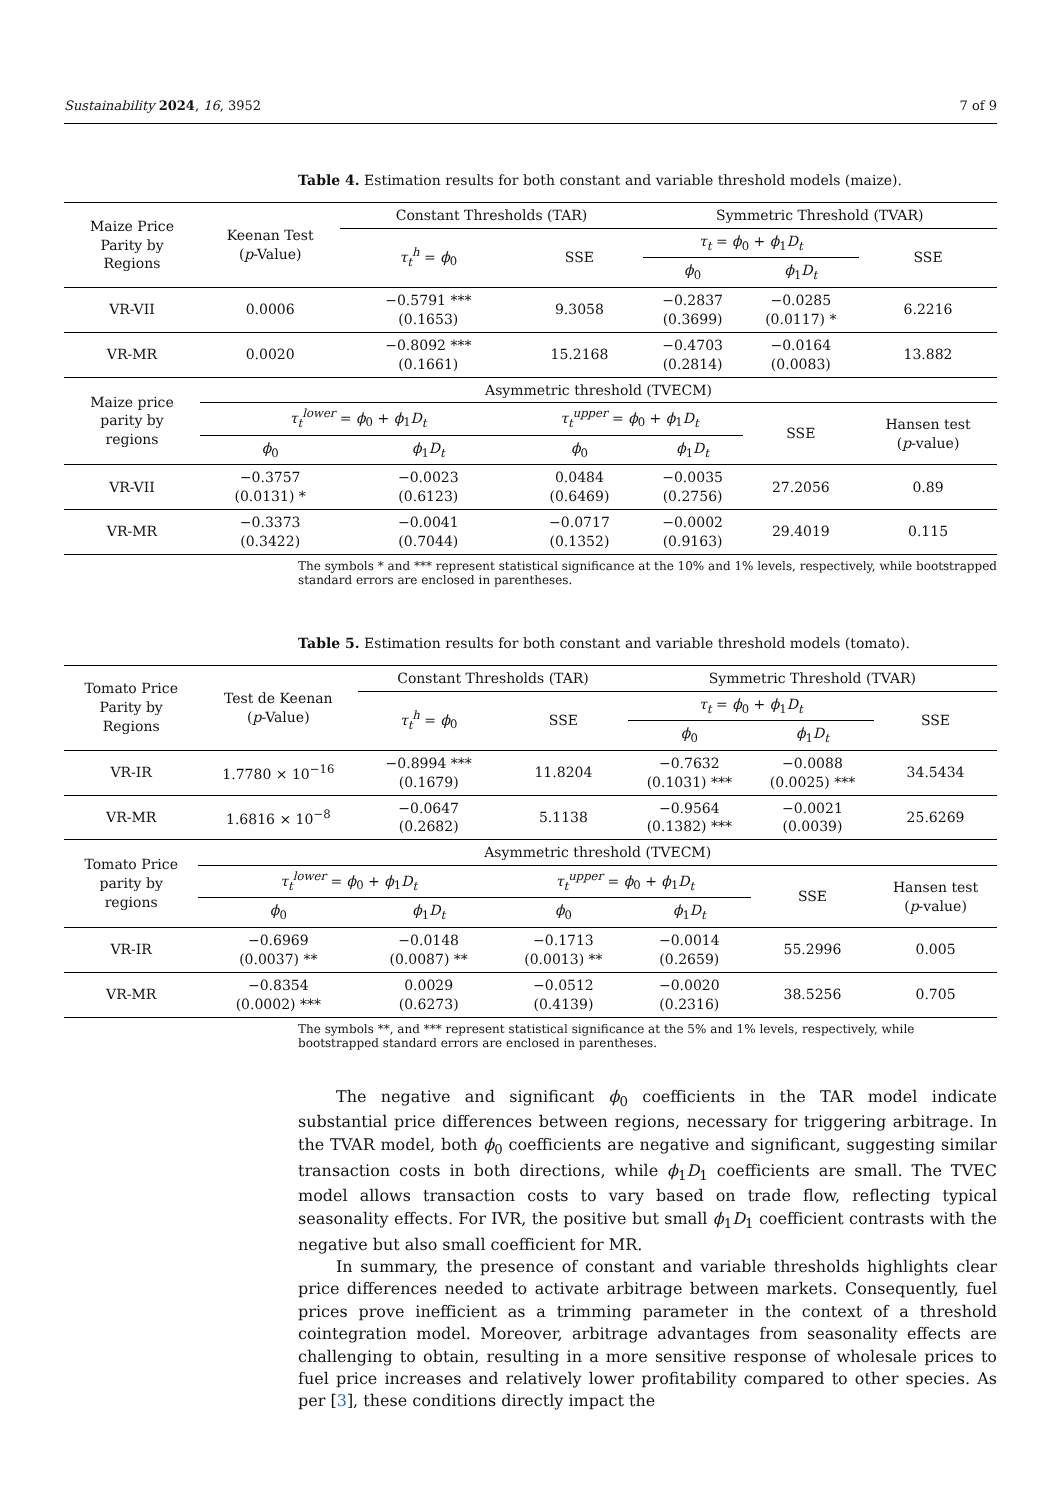Sustainability 2024, 16, 3952 7 of 9
Table 4. Estimation results for both constant and variable threshold models (maize).
| Maize Price Parity by Regions | Keenan Test ( p -Value) | Constant Thresholds (TAR) | | Symmetric Threshold (TVAR) | | |
| --- | --- | --- | --- | --- | --- | --- |
| | | τ<sub>t</sub><sup>h</sup> = ϕ<sub>0</sub> | SSE | τ<sub>t</sub> = ϕ<sub>0</sub> + ϕ<sub>1</sub> D<sub>t</sub> | | SSE |
| | | | | ϕ<sub>0</sub> | ϕ<sub>1</sub> D<sub>t</sub> | |
| VR-VII | 0.0006 | −0.5791 *** (0.1653) | 9.3058 | −0.2837 (0.3699) | −0.0285 (0.0117) * | 6.2216 |
| VR-MR | 0.0020 | −0.8092 *** (0.1661) | 15.2168 | −0.4703 (0.2814) | −0.0164 (0.0083) | 13.882 |
| Maize price parity by regions | Asymmetric threshold (TVECM) | | | | | |
| | τ<sub>t</sub><sup>lower</sup> = ϕ<sub>0</sub> + ϕ<sub>1</sub> D<sub>t</sub> | | τ<sub>t</sub><sup>upper</sup> = ϕ<sub>0</sub> + ϕ<sub>1</sub> D<sub>t</sub> | | SSE | Hansen test ( p -value) |
| | ϕ<sub>0</sub> | ϕ<sub>1</sub> D<sub>t</sub> | ϕ<sub>0</sub> | ϕ<sub>1</sub> D<sub>t</sub> | | |
| VR-VII | −0.3757 (0.0131) * | −0.0023 (0.6123) | 0.0484 (0.6469) | −0.0035 (0.2756) | 27.2056 | 0.89 |
| VR-MR | −0.3373 (0.3422) | −0.0041 (0.7044) | −0.0717 (0.1352) | −0.0002 (0.9163) | 29.4019 | 0.115 |
The symbols * and *** represent statistical significance at the 10% and 1% levels, respectively, while bootstrapped standard errors are enclosed in parentheses.
Table 5. Estimation results for both constant and variable threshold models (tomato).
| Tomato Price Parity by Regions | Test de Keenan ( p -Value) | Constant Thresholds (TAR) | | Symmetric Threshold (TVAR) | | |
| --- | --- | --- | --- | --- | --- | --- |
| | | τ<sub>t</sub><sup>h</sup> = ϕ<sub>0</sub> | SSE | τ<sub>t</sub> = ϕ<sub>0</sub> + ϕ<sub>1</sub> D<sub>t</sub> | | SSE |
| | | | | ϕ<sub>0</sub> | ϕ<sub>1</sub> D<sub>t</sub> | |
| VR-IR | 1.7780 × 10<sup>−16</sup> | −0.8994 *** (0.1679) | 11.8204 | −0.7632 (0.1031) *** | −0.0088 (0.0025) *** | 34.5434 |
| VR-MR | 1.6816 × 10<sup>−8</sup> | −0.0647 (0.2682) | 5.1138 | −0.9564 (0.1382) *** | −0.0021 (0.0039) | 25.6269 |
| Tomato Price parity by regions | Asymmetric threshold (TVECM) | | | | | |
| | τ<sub>t</sub><sup>lower</sup> = ϕ<sub>0</sub> + ϕ<sub>1</sub> D<sub>t</sub> | | τ<sub>t</sub><sup>upper</sup> = ϕ<sub>0</sub> + ϕ<sub>1</sub> D<sub>t</sub> | | SSE | Hansen test ( p -value) |
| | ϕ<sub>0</sub> | ϕ<sub>1</sub> D<sub>t</sub> | ϕ<sub>0</sub> | ϕ<sub>1</sub> D<sub>t</sub> | | |
| VR-IR | −0.6969 (0.0037) ** | −0.0148 (0.0087) ** | −0.1713 (0.0013) ** | −0.0014 (0.2659) | 55.2996 | 0.005 |
| VR-MR | −0.8354 (0.0002) *** | 0.0029 (0.6273) | −0.0512 (0.4139) | −0.0020 (0.2316) | 38.5256 | 0.705 |
The symbols **, and *** represent statistical significance at the 5% and 1% levels, respectively, while bootstrapped standard errors are enclosed in parentheses.
The negative and significant ϕ<sub>0</sub> coefficients in the TAR model indicate substantial price differences between regions, necessary for triggering arbitrage. In the TVAR model, both ϕ<sub>0</sub> coefficients are negative and significant, suggesting similar transaction costs in both directions, while ϕ<sub>1</sub>D<sub>1</sub> coefficients are small. The TVEC model allows transaction costs to vary based on trade flow, reflecting typical seasonality effects. For IVR, the positive but small ϕ<sub>1</sub>D<sub>1</sub> coefficient contrasts with the negative but also small coefficient for MR.
In summary, the presence of constant and variable thresholds highlights clear price differences needed to activate arbitrage between markets. Consequently, fuel prices prove inefficient as a trimming parameter in the context of a threshold cointegration model. Moreover, arbitrage advantages from seasonality effects are challenging to obtain, resulting in a more sensitive response of wholesale prices to fuel price increases and relatively lower profitability compared to other species. As per [3], these conditions directly impact the